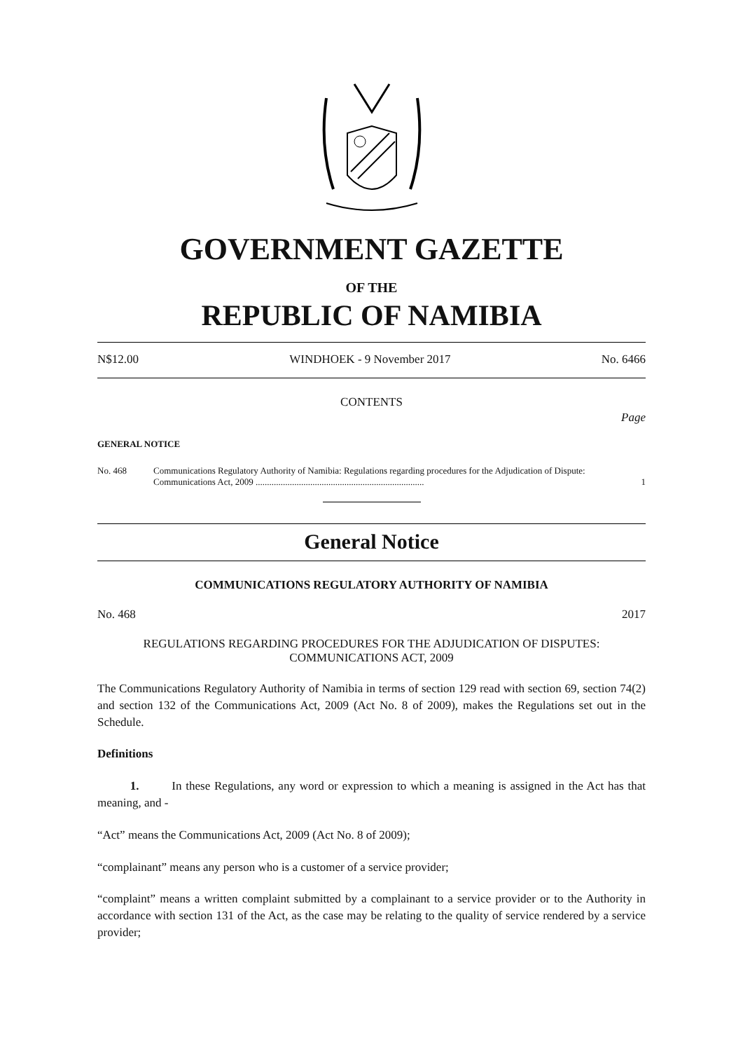GOVERNMENT GAZETTE
OF THE
REPUBLIC OF NAMIBIA
N$12.00 WINDHOEK - 9 November 2017 No. 6466
CONTENTS
Page
GENERAL NOTICE
No. 468 Communications Regulatory Authority of Namibia: Regulations regarding procedures for the Adjudication of Dispute: Communications Act, 2009 .......................................................................... 1
General Notice
COMMUNICATIONS REGULATORY AUTHORITY OF NAMIBIA
No. 468 2017
REGULATIONS REGARDING PROCEDURES FOR THE ADJUDICATION OF DISPUTES:
COMMUNICATIONS ACT, 2009
The Communications Regulatory Authority of Namibia in terms of section 129 read with section 69, section 74(2) and section 132 of the Communications Act, 2009 (Act No. 8 of 2009), makes the Regulations set out in the Schedule.
Definitions
1. In these Regulations, any word or expression to which a meaning is assigned in the Act has that meaning, and -
“Act” means the Communications Act, 2009 (Act No. 8 of 2009);
“complainant” means any person who is a customer of a service provider;
“complaint” means a written complaint submitted by a complainant to a service provider or to the Authority in accordance with section 131 of the Act, as the case may be relating to the quality of service rendered by a service provider;